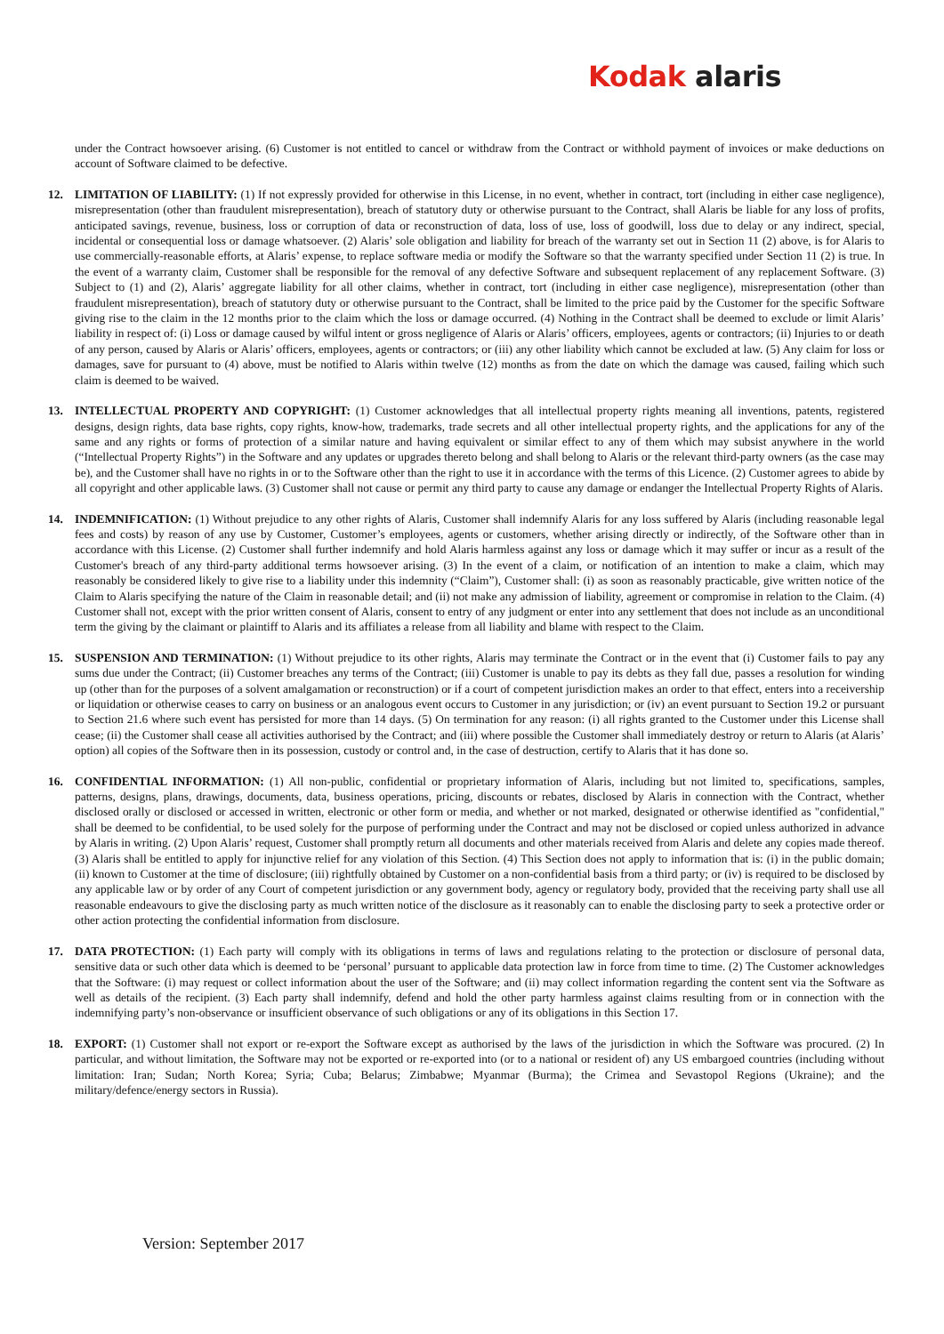Kodak alaris
under the Contract howsoever arising. (6) Customer is not entitled to cancel or withdraw from the Contract or withhold payment of invoices or make deductions on account of Software claimed to be defective.
12. LIMITATION OF LIABILITY: (1) If not expressly provided for otherwise in this License, in no event, whether in contract, tort (including in either case negligence), misrepresentation (other than fraudulent misrepresentation), breach of statutory duty or otherwise pursuant to the Contract, shall Alaris be liable for any loss of profits, anticipated savings, revenue, business, loss or corruption of data or reconstruction of data, loss of use, loss of goodwill, loss due to delay or any indirect, special, incidental or consequential loss or damage whatsoever. (2) Alaris’ sole obligation and liability for breach of the warranty set out in Section 11 (2) above, is for Alaris to use commercially-reasonable efforts, at Alaris’ expense, to replace software media or modify the Software so that the warranty specified under Section 11 (2) is true. In the event of a warranty claim, Customer shall be responsible for the removal of any defective Software and subsequent replacement of any replacement Software. (3) Subject to (1) and (2), Alaris’ aggregate liability for all other claims, whether in contract, tort (including in either case negligence), misrepresentation (other than fraudulent misrepresentation), breach of statutory duty or otherwise pursuant to the Contract, shall be limited to the price paid by the Customer for the specific Software giving rise to the claim in the 12 months prior to the claim which the loss or damage occurred. (4) Nothing in the Contract shall be deemed to exclude or limit Alaris’ liability in respect of: (i) Loss or damage caused by wilful intent or gross negligence of Alaris or Alaris’ officers, employees, agents or contractors; (ii) Injuries to or death of any person, caused by Alaris or Alaris’ officers, employees, agents or contractors; or (iii) any other liability which cannot be excluded at law. (5) Any claim for loss or damages, save for pursuant to (4) above, must be notified to Alaris within twelve (12) months as from the date on which the damage was caused, failing which such claim is deemed to be waived.
13. INTELLECTUAL PROPERTY AND COPYRIGHT: (1) Customer acknowledges that all intellectual property rights meaning all inventions, patents, registered designs, design rights, data base rights, copy rights, know-how, trademarks, trade secrets and all other intellectual property rights, and the applications for any of the same and any rights or forms of protection of a similar nature and having equivalent or similar effect to any of them which may subsist anywhere in the world (“Intellectual Property Rights”) in the Software and any updates or upgrades thereto belong and shall belong to Alaris or the relevant third-party owners (as the case may be), and the Customer shall have no rights in or to the Software other than the right to use it in accordance with the terms of this Licence. (2) Customer agrees to abide by all copyright and other applicable laws. (3) Customer shall not cause or permit any third party to cause any damage or endanger the Intellectual Property Rights of Alaris.
14. INDEMNIFICATION: (1) Without prejudice to any other rights of Alaris, Customer shall indemnify Alaris for any loss suffered by Alaris (including reasonable legal fees and costs) by reason of any use by Customer, Customer’s employees, agents or customers, whether arising directly or indirectly, of the Software other than in accordance with this License. (2) Customer shall further indemnify and hold Alaris harmless against any loss or damage which it may suffer or incur as a result of the Customer's breach of any third-party additional terms howsoever arising. (3) In the event of a claim, or notification of an intention to make a claim, which may reasonably be considered likely to give rise to a liability under this indemnity (“Claim”), Customer shall: (i) as soon as reasonably practicable, give written notice of the Claim to Alaris specifying the nature of the Claim in reasonable detail; and (ii) not make any admission of liability, agreement or compromise in relation to the Claim. (4) Customer shall not, except with the prior written consent of Alaris, consent to entry of any judgment or enter into any settlement that does not include as an unconditional term the giving by the claimant or plaintiff to Alaris and its affiliates a release from all liability and blame with respect to the Claim.
15. SUSPENSION AND TERMINATION: (1) Without prejudice to its other rights, Alaris may terminate the Contract or in the event that (i) Customer fails to pay any sums due under the Contract; (ii) Customer breaches any terms of the Contract; (iii) Customer is unable to pay its debts as they fall due, passes a resolution for winding up (other than for the purposes of a solvent amalgamation or reconstruction) or if a court of competent jurisdiction makes an order to that effect, enters into a receivership or liquidation or otherwise ceases to carry on business or an analogous event occurs to Customer in any jurisdiction; or (iv) an event pursuant to Section 19.2 or pursuant to Section 21.6 where such event has persisted for more than 14 days. (5) On termination for any reason: (i) all rights granted to the Customer under this License shall cease; (ii) the Customer shall cease all activities authorised by the Contract; and (iii) where possible the Customer shall immediately destroy or return to Alaris (at Alaris’ option) all copies of the Software then in its possession, custody or control and, in the case of destruction, certify to Alaris that it has done so.
16. CONFIDENTIAL INFORMATION: (1) All non-public, confidential or proprietary information of Alaris, including but not limited to, specifications, samples, patterns, designs, plans, drawings, documents, data, business operations, pricing, discounts or rebates, disclosed by Alaris in connection with the Contract, whether disclosed orally or disclosed or accessed in written, electronic or other form or media, and whether or not marked, designated or otherwise identified as "confidential," shall be deemed to be confidential, to be used solely for the purpose of performing under the Contract and may not be disclosed or copied unless authorized in advance by Alaris in writing. (2) Upon Alaris’ request, Customer shall promptly return all documents and other materials received from Alaris and delete any copies made thereof. (3) Alaris shall be entitled to apply for injunctive relief for any violation of this Section. (4) This Section does not apply to information that is: (i) in the public domain; (ii) known to Customer at the time of disclosure; (iii) rightfully obtained by Customer on a non-confidential basis from a third party; or (iv) is required to be disclosed by any applicable law or by order of any Court of competent jurisdiction or any government body, agency or regulatory body, provided that the receiving party shall use all reasonable endeavours to give the disclosing party as much written notice of the disclosure as it reasonably can to enable the disclosing party to seek a protective order or other action protecting the confidential information from disclosure.
17. DATA PROTECTION: (1) Each party will comply with its obligations in terms of laws and regulations relating to the protection or disclosure of personal data, sensitive data or such other data which is deemed to be ‘personal’ pursuant to applicable data protection law in force from time to time. (2) The Customer acknowledges that the Software: (i) may request or collect information about the user of the Software; and (ii) may collect information regarding the content sent via the Software as well as details of the recipient. (3) Each party shall indemnify, defend and hold the other party harmless against claims resulting from or in connection with the indemnifying party’s non-observance or insufficient observance of such obligations or any of its obligations in this Section 17.
18. EXPORT: (1) Customer shall not export or re-export the Software except as authorised by the laws of the jurisdiction in which the Software was procured. (2) In particular, and without limitation, the Software may not be exported or re-exported into (or to a national or resident of) any US embargoed countries (including without limitation: Iran; Sudan; North Korea; Syria; Cuba; Belarus; Zimbabwe; Myanmar (Burma); the Crimea and Sevastopol Regions (Ukraine); and the military/defence/energy sectors in Russia).
Version: September 2017